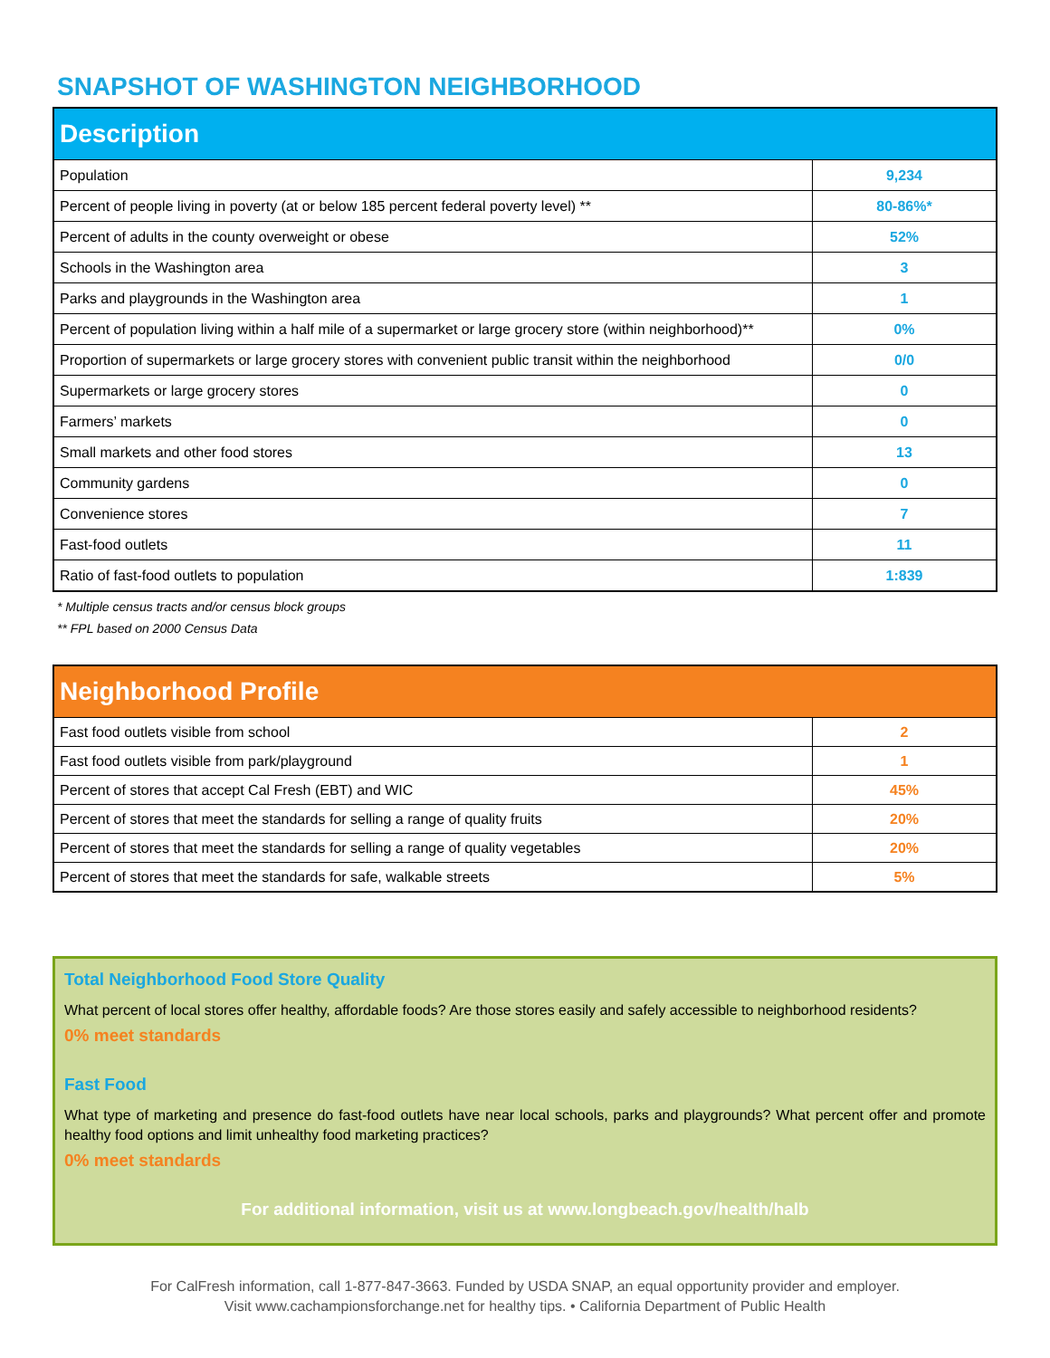SNAPSHOT OF WASHINGTON NEIGHBORHOOD
| Description | |
| --- | --- |
| Population | 9,234 |
| Percent of people living in poverty (at or below 185 percent federal poverty level) ** | 80-86%* |
| Percent of adults in the county overweight or obese | 52% |
| Schools in the Washington area | 3 |
| Parks and playgrounds in the Washington area | 1 |
| Percent of population living within a half mile of a supermarket or large grocery store (within neighborhood)** | 0% |
| Proportion of supermarkets or large grocery stores with convenient public transit within the neighborhood | 0/0 |
| Supermarkets or large grocery stores | 0 |
| Farmers’ markets | 0 |
| Small markets and other food stores | 13 |
| Community gardens | 0 |
| Convenience stores | 7 |
| Fast-food outlets | 11 |
| Ratio of fast-food outlets to population | 1:839 |
* Multiple census tracts and/or census block groups
** FPL based on 2000 Census Data
| Neighborhood Profile | |
| --- | --- |
| Fast food outlets visible from school | 2 |
| Fast food outlets visible from park/playground | 1 |
| Percent of stores that accept Cal Fresh (EBT) and WIC | 45% |
| Percent of stores that meet the standards for selling a range of quality fruits | 20% |
| Percent of stores that meet the standards for selling a range of quality vegetables | 20% |
| Percent of stores that meet the standards for safe, walkable streets | 5% |
Total Neighborhood Food Store Quality
What percent of local stores offer healthy, affordable foods? Are those stores easily and safely accessible to neighborhood residents?
0% meet standards
Fast Food
What type of marketing and presence do fast-food outlets have near local schools, parks and playgrounds? What percent offer and promote healthy food options and limit unhealthy food marketing practices?
0% meet standards
For additional information, visit us at www.longbeach.gov/health/halb
For CalFresh information, call 1-877-847-3663. Funded by USDA SNAP, an equal opportunity provider and employer.
Visit www.cachampionsforchange.net for healthy tips. • California Department of Public Health